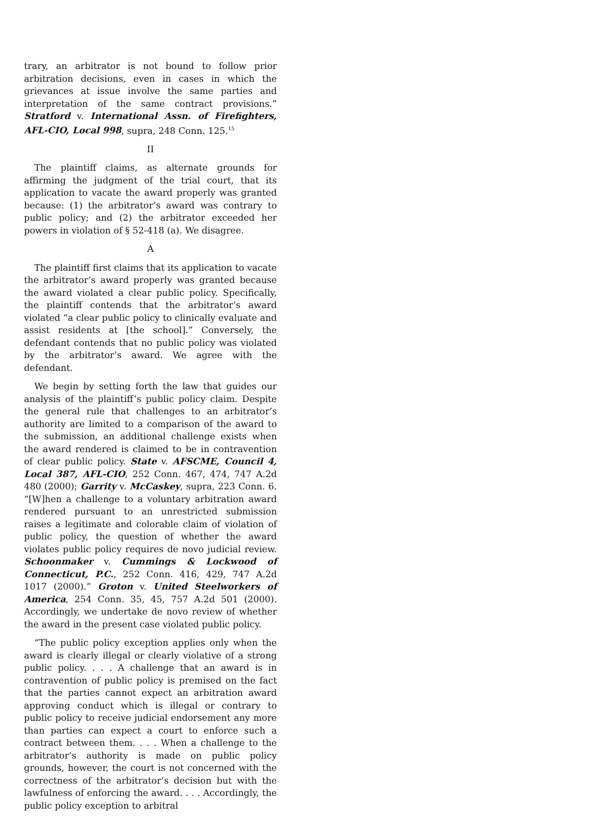trary, an arbitrator is not bound to follow prior arbitration decisions, even in cases in which the grievances at issue involve the same parties and interpretation of the same contract provisions.” Stratford v. International Assn. of Firefighters, AFL-CIO, Local 998, supra, 248 Conn. 125.<sup>15</sup>
II
The plaintiff claims, as alternate grounds for affirming the judgment of the trial court, that its application to vacate the award properly was granted because: (1) the arbitrator’s award was contrary to public policy; and (2) the arbitrator exceeded her powers in violation of § 52-418 (a). We disagree.
A
The plaintiff first claims that its application to vacate the arbitrator’s award properly was granted because the award violated a clear public policy. Specifically, the plaintiff contends that the arbitrator’s award violated “a clear public policy to clinically evaluate and assist residents at [the school].” Conversely, the defendant contends that no public policy was violated by the arbitrator’s award. We agree with the defendant.
We begin by setting forth the law that guides our analysis of the plaintiff’s public policy claim. Despite the general rule that challenges to an arbitrator’s authority are limited to a comparison of the award to the submission, an additional challenge exists when the award rendered is claimed to be in contravention of clear public policy. State v. AFSCME, Council 4, Local 387, AFL-CIO, 252 Conn. 467, 474, 747 A.2d 480 (2000); Garrity v. McCaskey, supra, 223 Conn. 6. “[W]hen a challenge to a voluntary arbitration award rendered pursuant to an unrestricted submission raises a legitimate and colorable claim of violation of public policy, the question of whether the award violates public policy requires de novo judicial review. Schoonmaker v. Cummings & Lockwood of Connecticut, P.C., 252 Conn. 416, 429, 747 A.2d 1017 (2000).” Groton v. United Steelworkers of America, 254 Conn. 35, 45, 757 A.2d 501 (2000). Accordingly, we undertake de novo review of whether the award in the present case violated public policy.
“The public policy exception applies only when the award is clearly illegal or clearly violative of a strong public policy. . . . A challenge that an award is in contravention of public policy is premised on the fact that the parties cannot expect an arbitration award approving conduct which is illegal or contrary to public policy to receive judicial endorsement any more than parties can expect a court to enforce such a contract between them. . . . When a challenge to the arbitrator’s authority is made on public policy grounds, however, the court is not concerned with the correctness of the arbitrator’s decision but with the lawfulness of enforcing the award. . . . Accordingly, the public policy exception to arbitral